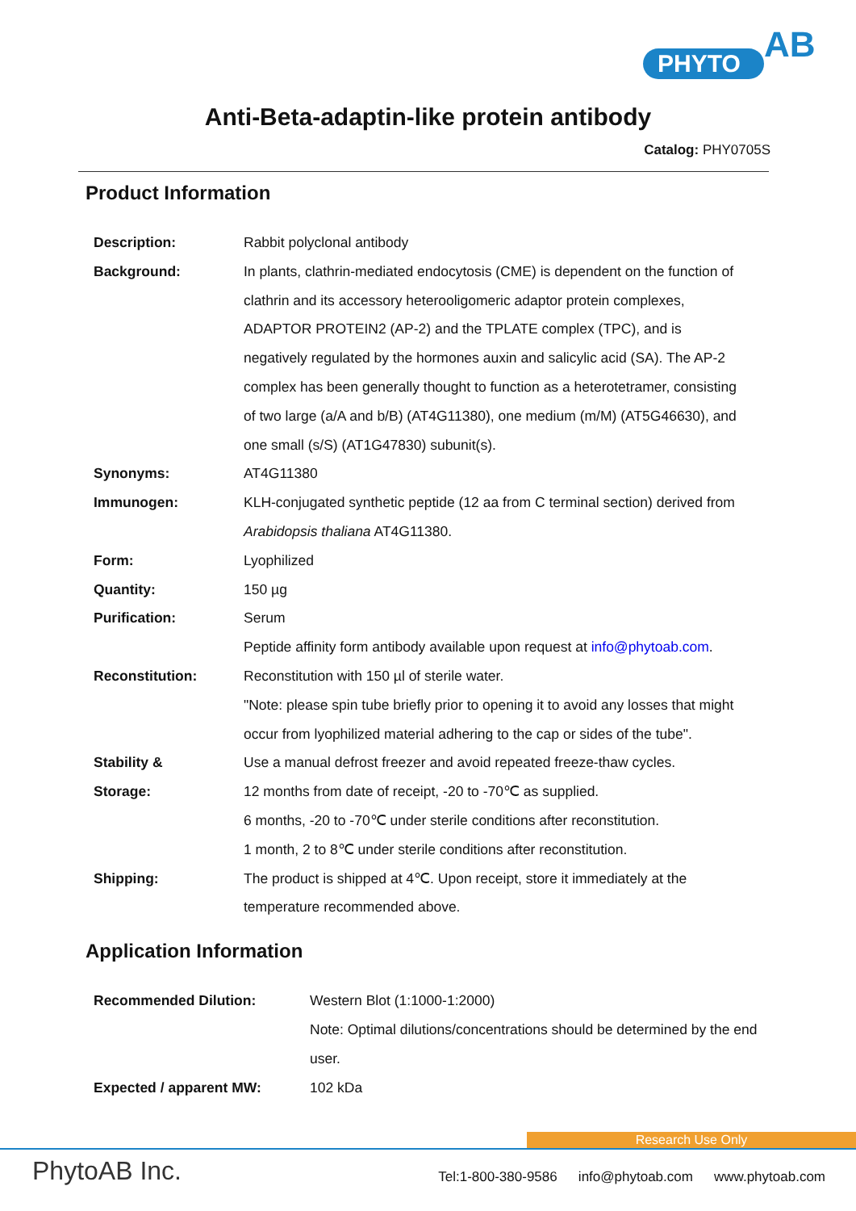PHYTO AB
Anti-Beta-adaptin-like protein antibody
Catalog: PHY0705S
Product Information
| Description: | Rabbit polyclonal antibody |
| Background: | In plants, clathrin-mediated endocytosis (CME) is dependent on the function of clathrin and its accessory heterooligomeric adaptor protein complexes, ADAPTOR PROTEIN2 (AP-2) and the TPLATE complex (TPC), and is negatively regulated by the hormones auxin and salicylic acid (SA). The AP-2 complex has been generally thought to function as a heterotetramer, consisting of two large (a/A and b/B) (AT4G11380), one medium (m/M) (AT5G46630), and one small (s/S) (AT1G47830) subunit(s). |
| Synonyms: | AT4G11380 |
| Immunogen: | KLH-conjugated synthetic peptide (12 aa from C terminal section) derived from Arabidopsis thaliana AT4G11380. |
| Form: | Lyophilized |
| Quantity: | 150 µg |
| Purification: | Serum Peptide affinity form antibody available upon request at info@phytoab.com . |
| Reconstitution: | Reconstitution with 150 µl of sterile water. "Note: please spin tube briefly prior to opening it to avoid any losses that might occur from lyophilized material adhering to the cap or sides of the tube". |
| Stability & Storage: | Use a manual defrost freezer and avoid repeated freeze-thaw cycles. 12 months from date of receipt, -20 to -70℃ as supplied. 6 months, -20 to -70℃ under sterile conditions after reconstitution. 1 month, 2 to 8℃ under sterile conditions after reconstitution. |
| Shipping: | The product is shipped at 4℃. Upon receipt, store it immediately at the temperature recommended above. |
Application Information
| Recommended Dilution: | Western Blot (1:1000-1:2000) Note: Optimal dilutions/concentrations should be determined by the end user. |
| Expected / apparent MW: | 102 kDa |
Research Use Only
PhytoAB Inc.
Tel:1-800-380-9586 info@phytoab.com www.phytoab.com